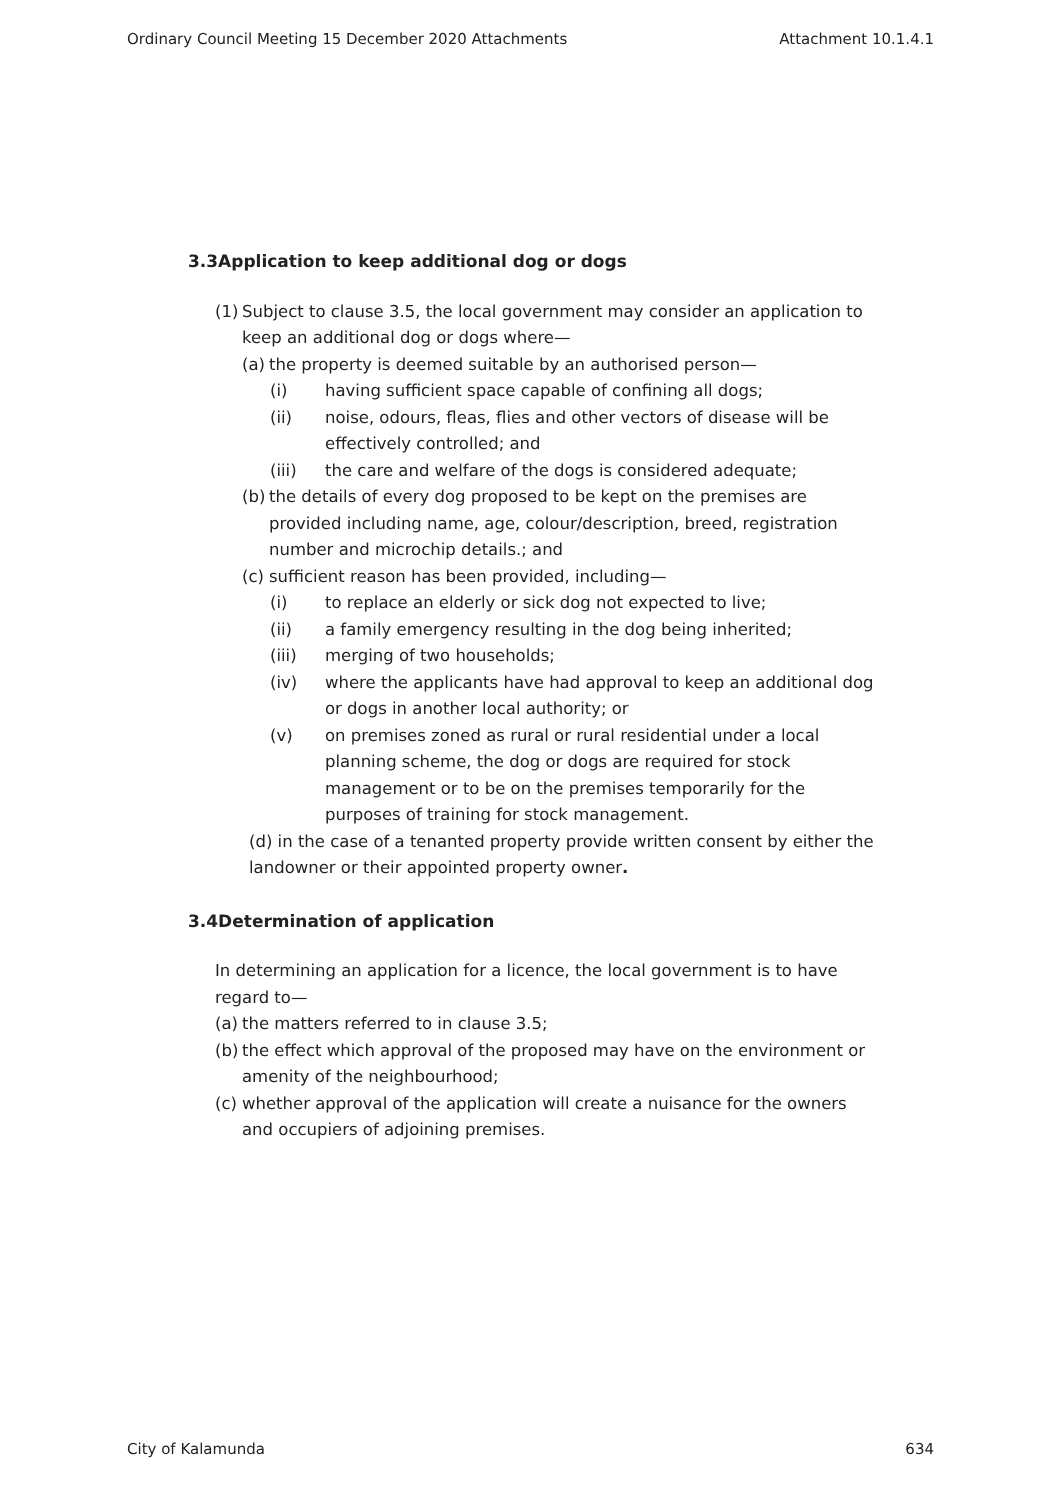Ordinary Council Meeting 15 December 2020 Attachments Attachment 10.1.4.1
3.3Application to keep additional dog or dogs
(1) Subject to clause 3.5, the local government may consider an application to keep an additional dog or dogs where—
(a) the property is deemed suitable by an authorised person—
(i) having sufficient space capable of confining all dogs;
(ii) noise, odours, fleas, flies and other vectors of disease will be effectively controlled; and
(iii) the care and welfare of the dogs is considered adequate;
(b) the details of every dog proposed to be kept on the premises are provided including name, age, colour/description, breed, registration number and microchip details.; and
(c) sufficient reason has been provided, including—
(i) to replace an elderly or sick dog not expected to live;
(ii) a family emergency resulting in the dog being inherited;
(iii) merging of two households;
(iv) where the applicants have had approval to keep an additional dog or dogs in another local authority; or
(v) on premises zoned as rural or rural residential under a local planning scheme, the dog or dogs are required for stock management or to be on the premises temporarily for the purposes of training for stock management.
(d) in the case of a tenanted property provide written consent by either the landowner or their appointed property owner.
3.4Determination of application
In determining an application for a licence, the local government is to have regard to—
(a) the matters referred to in clause 3.5;
(b) the effect which approval of the proposed may have on the environment or amenity of the neighbourhood;
(c) whether approval of the application will create a nuisance for the owners and occupiers of adjoining premises.
City of Kalamunda 634